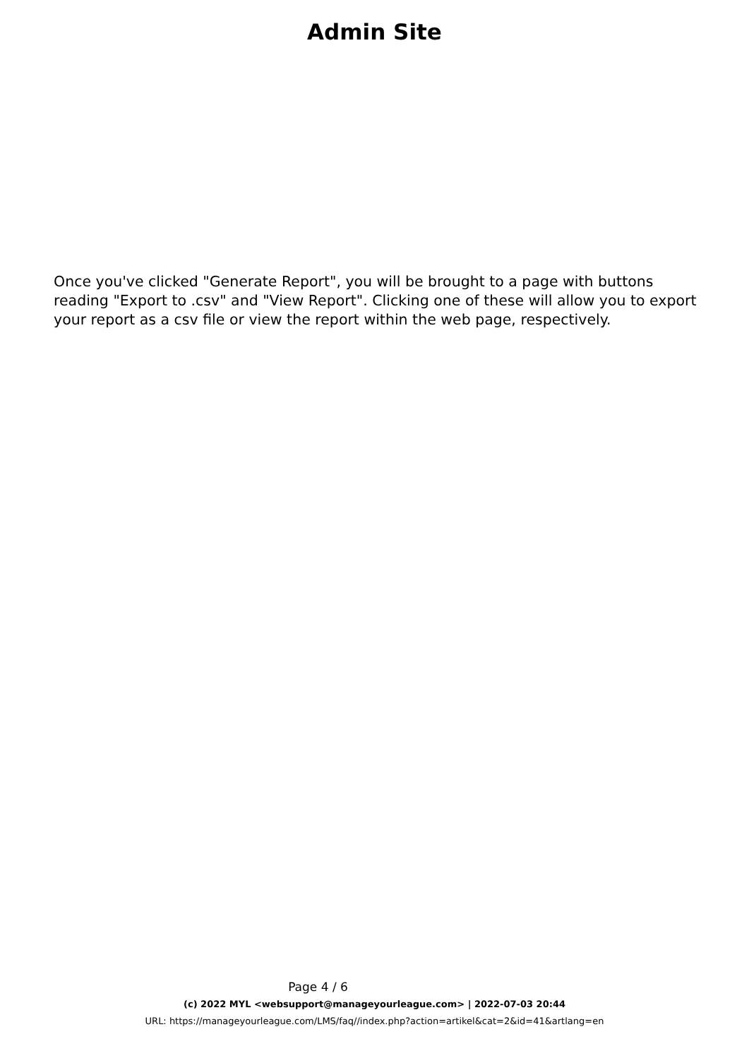Admin Site
Once you've clicked "Generate Report", you will be brought to a page with buttons reading "Export to .csv" and "View Report". Clicking one of these will allow you to export your report as a csv file or view the report within the web page, respectively.
Page 4 / 6
(c) 2022 MYL <websupport@manageyourleague.com> | 2022-07-03 20:44
URL: https://manageyourleague.com/LMS/faq//index.php?action=artikel&cat=2&id=41&artlang=en